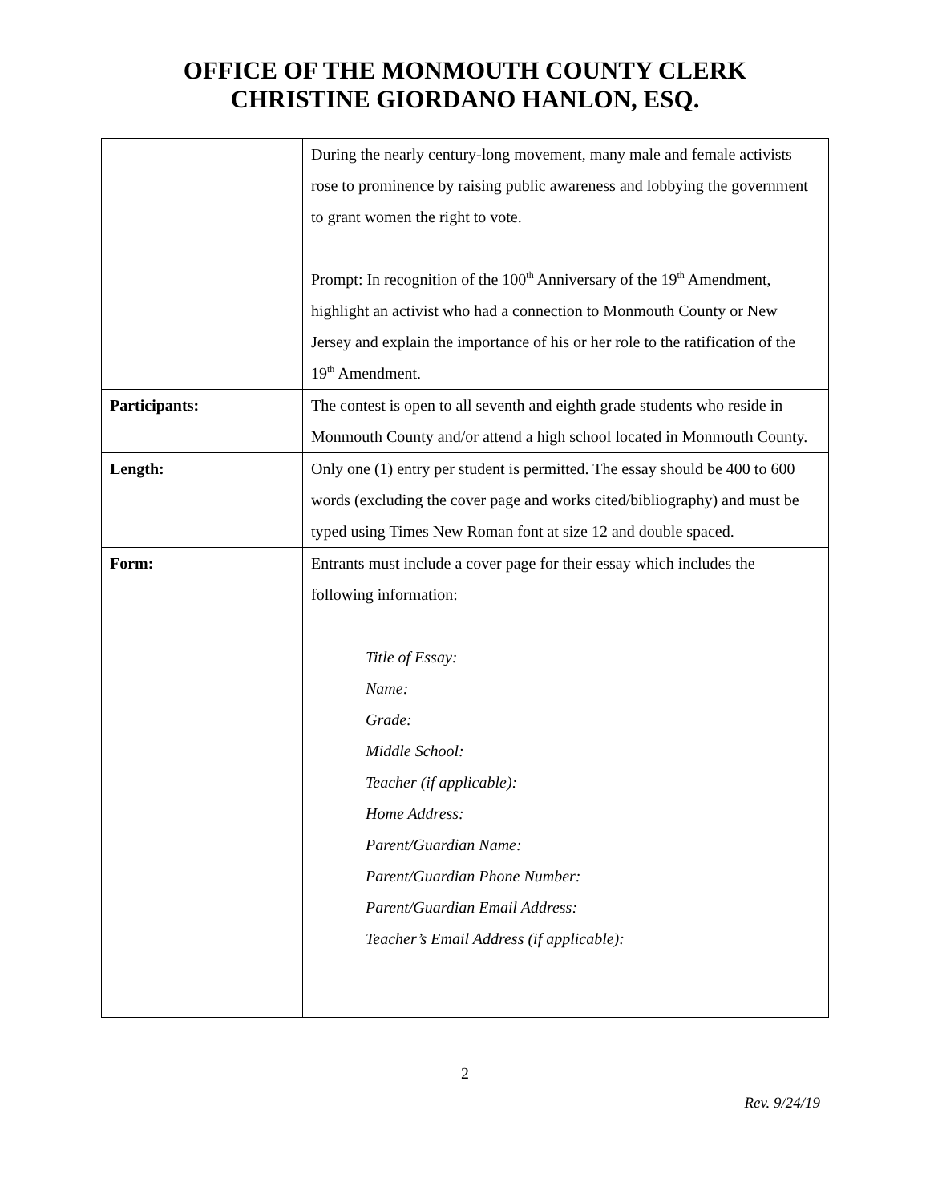OFFICE OF THE MONMOUTH COUNTY CLERK
CHRISTINE GIORDANO HANLON, ESQ.
| | During the nearly century-long movement, many male and female activists rose to prominence by raising public awareness and lobbying the government to grant women the right to vote. Prompt: In recognition of the 100<sup>th</sup> Anniversary of the 19<sup>th</sup> Amendment, highlight an activist who had a connection to Monmouth County or New Jersey and explain the importance of his or her role to the ratification of the 19<sup>th</sup> Amendment. |
| Participants: | The contest is open to all seventh and eighth grade students who reside in Monmouth County and/or attend a high school located in Monmouth County. |
| Length: | Only one (1) entry per student is permitted. The essay should be 400 to 600 words (excluding the cover page and works cited/bibliography) and must be typed using Times New Roman font at size 12 and double spaced. |
| Form: | Entrants must include a cover page for their essay which includes the following information: Title of Essay: Name: Grade: Middle School: Teacher (if applicable): Home Address: Parent/Guardian Name: Parent/Guardian Phone Number: Parent/Guardian Email Address: Teacher’s Email Address (if applicable): |
2
Rev. 9/24/19